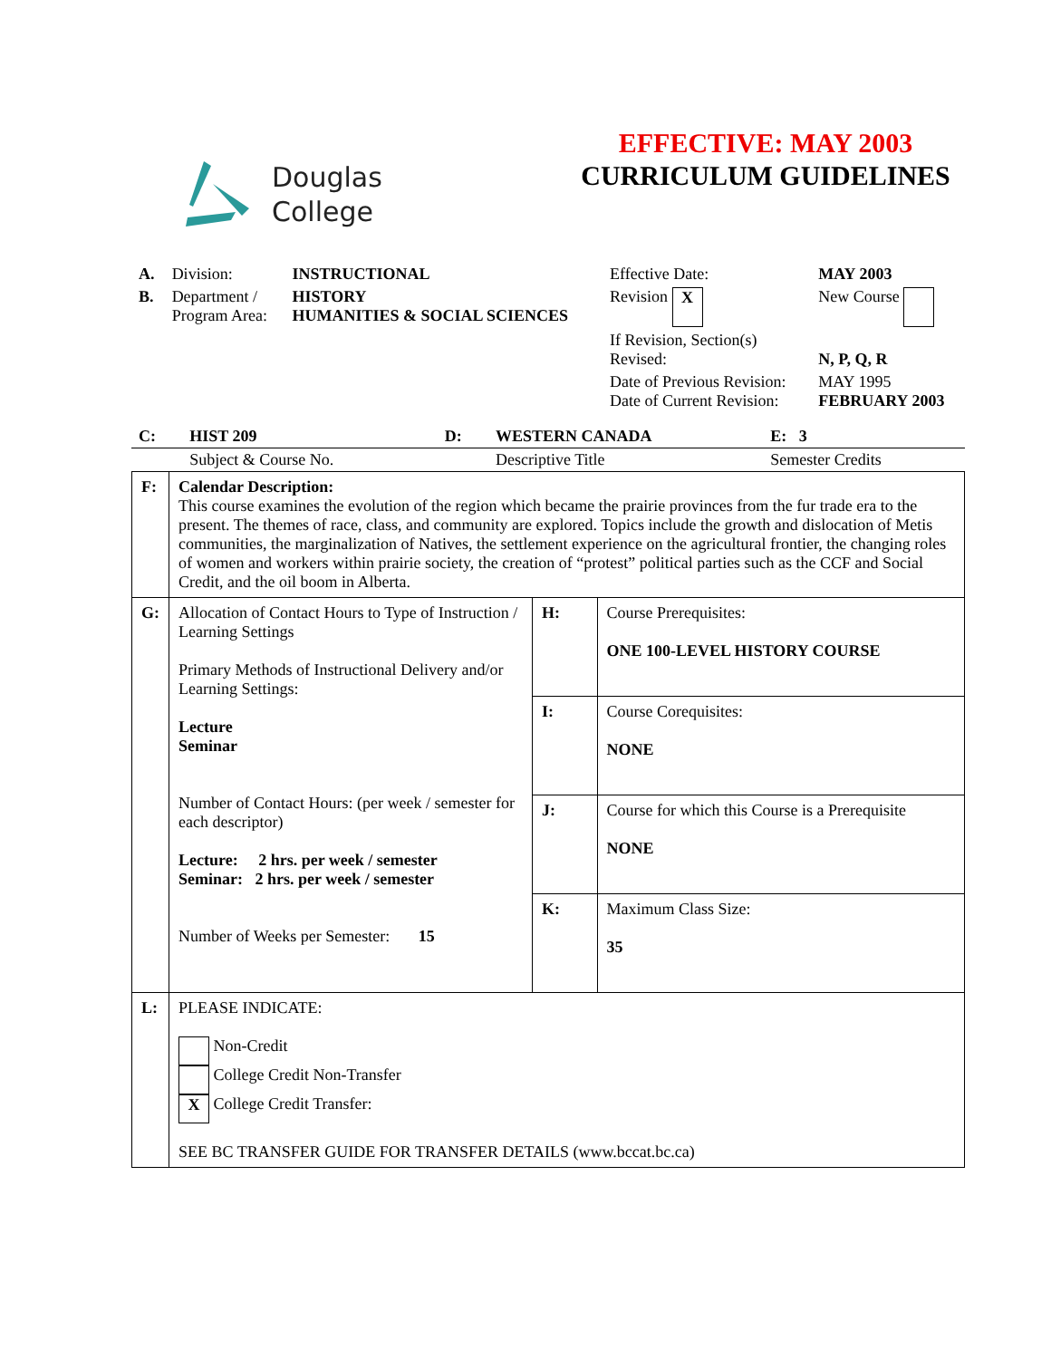Douglas
College
EFFECTIVE: MAY 2003
CURRICULUM GUIDELINES
| A. | Division: | INSTRUCTIONAL | Effective Date: | MAY 2003 |
| B. | Department / Program Area: | HISTORY HUMANITIES & SOCIAL SCIENCES | Revision X | New Course |
| | | | If Revision, Section(s) Revised: | N, P, Q, R |
| | | | Date of Previous Revision: Date of Current Revision: | MAY 1995 FEBRUARY 2003 |
| C: | HIST 209 | D: | WESTERN CANADA | E: 3 |
| | Subject & Course No. | | Descriptive Title | Semester Credits |
| F: | Calendar Description: This course examines the evolution of the region which became the prairie provinces from the fur trade era to the present. The themes of race, class, and community are explored. Topics include the growth and dislocation of Metis communities, the marginalization of Natives, the settlement experience on the agricultural frontier, the changing roles of women and workers within prairie society, the creation of “protest” political parties such as the CCF and Social Credit, and the oil boom in Alberta. | | |
| G: | Allocation of Contact Hours to Type of Instruction / Learning Settings Primary Methods of Instructional Delivery and/or Learning Settings: Lecture Seminar Number of Contact Hours: (per week / semester for each descriptor) Lecture: 2 hrs. per week / semester Seminar: 2 hrs. per week / semester Number of Weeks per Semester: 15 | H: | Course Prerequisites: ONE 100-LEVEL HISTORY COURSE |
| | | I: | Course Corequisites: NONE |
| | | J: | Course for which this Course is a Prerequisite NONE |
| | | K: | Maximum Class Size: 35 |
| L: | PLEASE INDICATE: Non-Credit College Credit Non-Transfer X College Credit Transfer: SEE BC TRANSFER GUIDE FOR TRANSFER DETAILS (www.bccat.bc.ca) | | |